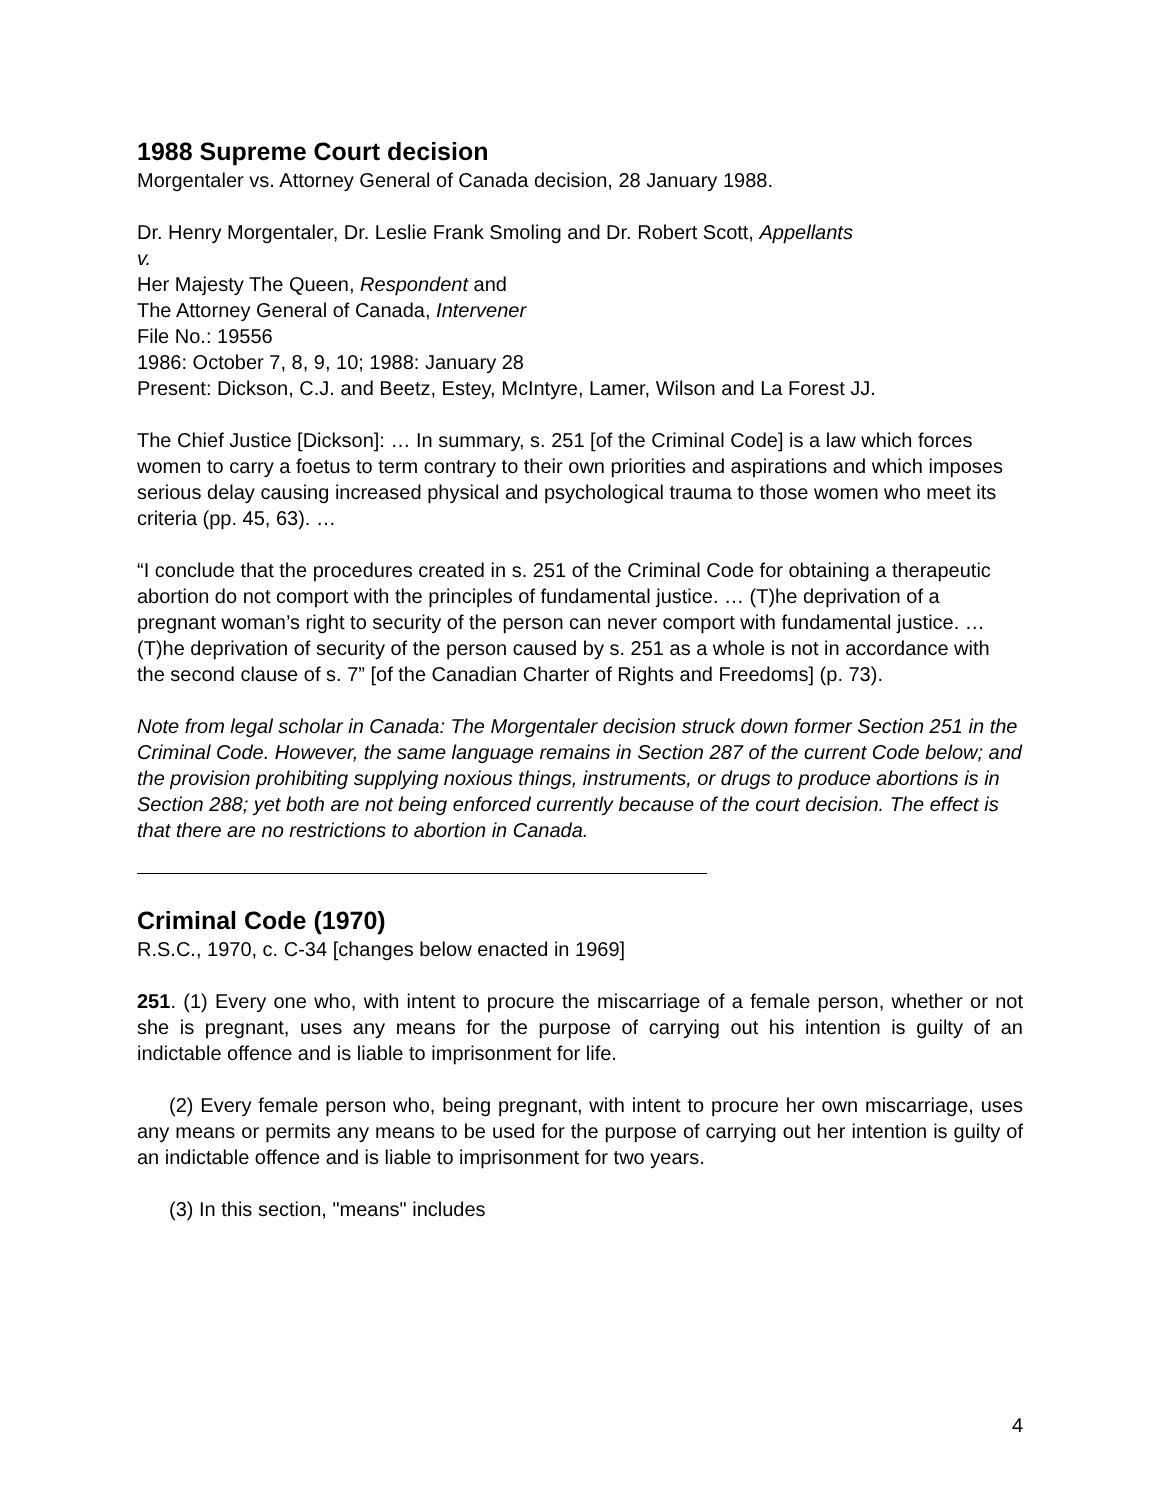1988 Supreme Court decision
Morgentaler vs. Attorney General of Canada decision, 28 January 1988.
Dr. Henry Morgentaler, Dr. Leslie Frank Smoling and Dr. Robert Scott, Appellants
v.
Her Majesty The Queen, Respondent and
The Attorney General of Canada, Intervener
File No.: 19556
1986: October 7, 8, 9, 10; 1988: January 28
Present: Dickson, C.J. and Beetz, Estey, McIntyre, Lamer, Wilson and La Forest JJ.
The Chief Justice [Dickson]: … In summary, s. 251 [of the Criminal Code] is a law which forces women to carry a foetus to term contrary to their own priorities and aspirations and which imposes serious delay causing increased physical and psychological trauma to those women who meet its criteria (pp. 45, 63). …
“I conclude that the procedures created in s. 251 of the Criminal Code for obtaining a therapeutic abortion do not comport with the principles of fundamental justice. … (T)he deprivation of a pregnant woman’s right to security of the person can never comport with fundamental justice. … (T)he deprivation of security of the person caused by s. 251 as a whole is not in accordance with the second clause of s. 7” [of the Canadian Charter of Rights and Freedoms] (p. 73).
Note from legal scholar in Canada: The Morgentaler decision struck down former Section 251 in the Criminal Code. However, the same language remains in Section 287 of the current Code below; and the provision prohibiting supplying noxious things, instruments, or drugs to produce abortions is in Section 288; yet both are not being enforced currently because of the court decision. The effect is that there are no restrictions to abortion in Canada.
Criminal Code (1970)
R.S.C., 1970, c. C-34 [changes below enacted in 1969]
251. (1) Every one who, with intent to procure the miscarriage of a female person, whether or not she is pregnant, uses any means for the purpose of carrying out his intention is guilty of an indictable offence and is liable to imprisonment for life.
(2) Every female person who, being pregnant, with intent to procure her own miscarriage, uses any means or permits any means to be used for the purpose of carrying out her intention is guilty of an indictable offence and is liable to imprisonment for two years.
(3) In this section, "means" includes
4